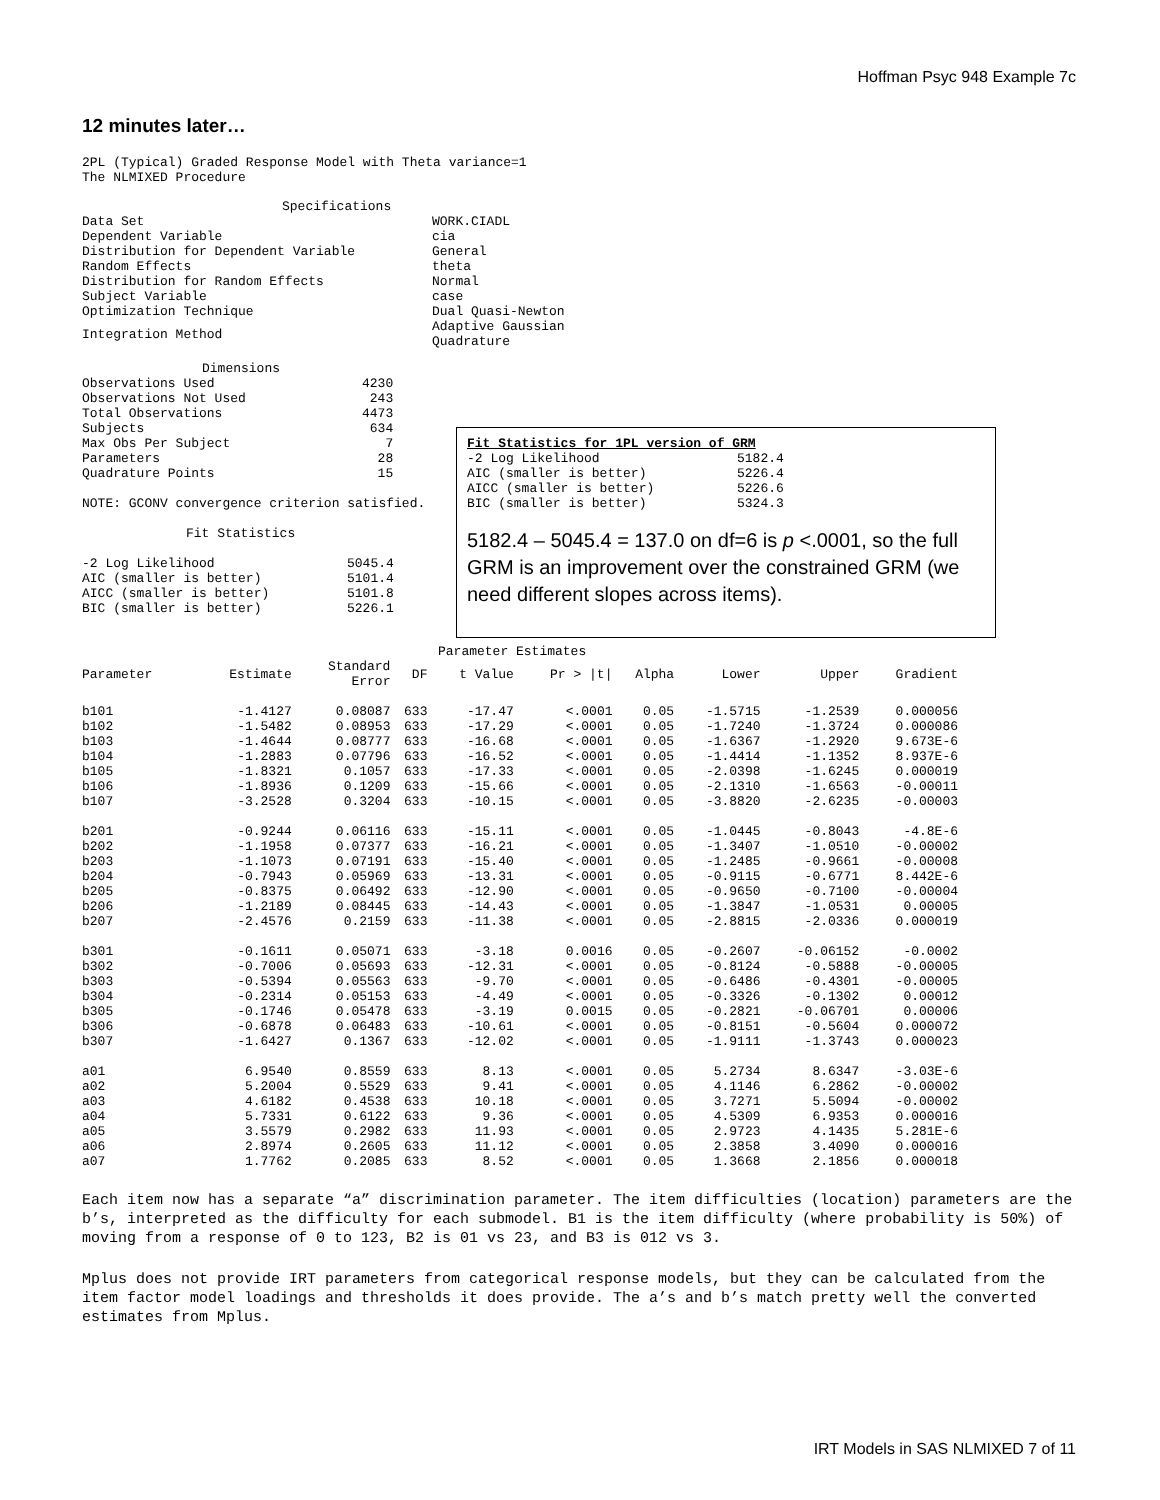Hoffman Psyc 948 Example 7c
12 minutes later…
2PL (Typical) Graded Response Model with Theta variance=1
The NLMIXED Procedure
Specifications
| Data Set | WORK.CIADL |
| Dependent Variable | cia |
| Distribution for Dependent Variable | General |
| Random Effects | theta |
| Distribution for Random Effects | Normal |
| Subject Variable | case |
| Optimization Technique | Dual Quasi-Newton |
| Integration Method | Adaptive Gaussian Quadrature |
Dimensions
| Observations Used | 4230 |
| Observations Not Used | 243 |
| Total Observations | 4473 |
| Subjects | 634 |
| Max Obs Per Subject | 7 |
| Parameters | 28 |
| Quadrature Points | 15 |
NOTE: GCONV convergence criterion satisfied.
Fit Statistics
| -2 Log Likelihood | 5045.4 |
| AIC (smaller is better) | 5101.4 |
| AICC (smaller is better) | 5101.8 |
| BIC (smaller is better) | 5226.1 |
| Fit Statistics for 1PL version of GRM | |
| --- | --- |
| -2 Log Likelihood | 5182.4 |
| AIC (smaller is better) | 5226.4 |
| AICC (smaller is better) | 5226.6 |
| BIC (smaller is better) | 5324.3 |
5182.4 – 5045.4 = 137.0 on df=6 is p <.0001, so the full GRM is an improvement over the constrained GRM (we need different slopes across items).
Parameter Estimates
| Parameter | Estimate | Standard Error | DF | t Value | Pr > /t/ | Alpha | Lower | Upper | Gradient |
| --- | --- | --- | --- | --- | --- | --- | --- | --- | --- |
| b101 | -1.4127 | 0.08087 | 633 | -17.47 | <.0001 | 0.05 | -1.5715 | -1.2539 | 0.000056 |
| b102 | -1.5482 | 0.08953 | 633 | -17.29 | <.0001 | 0.05 | -1.7240 | -1.3724 | 0.000086 |
| b103 | -1.4644 | 0.08777 | 633 | -16.68 | <.0001 | 0.05 | -1.6367 | -1.2920 | 9.673E-6 |
| b104 | -1.2883 | 0.07796 | 633 | -16.52 | <.0001 | 0.05 | -1.4414 | -1.1352 | 8.937E-6 |
| b105 | -1.8321 | 0.1057 | 633 | -17.33 | <.0001 | 0.05 | -2.0398 | -1.6245 | 0.000019 |
| b106 | -1.8936 | 0.1209 | 633 | -15.66 | <.0001 | 0.05 | -2.1310 | -1.6563 | -0.00011 |
| b107 | -3.2528 | 0.3204 | 633 | -10.15 | <.0001 | 0.05 | -3.8820 | -2.6235 | -0.00003 |
| b201 | -0.9244 | 0.06116 | 633 | -15.11 | <.0001 | 0.05 | -1.0445 | -0.8043 | -4.8E-6 |
| b202 | -1.1958 | 0.07377 | 633 | -16.21 | <.0001 | 0.05 | -1.3407 | -1.0510 | -0.00002 |
| b203 | -1.1073 | 0.07191 | 633 | -15.40 | <.0001 | 0.05 | -1.2485 | -0.9661 | -0.00008 |
| b204 | -0.7943 | 0.05969 | 633 | -13.31 | <.0001 | 0.05 | -0.9115 | -0.6771 | 8.442E-6 |
| b205 | -0.8375 | 0.06492 | 633 | -12.90 | <.0001 | 0.05 | -0.9650 | -0.7100 | -0.00004 |
| b206 | -1.2189 | 0.08445 | 633 | -14.43 | <.0001 | 0.05 | -1.3847 | -1.0531 | 0.00005 |
| b207 | -2.4576 | 0.2159 | 633 | -11.38 | <.0001 | 0.05 | -2.8815 | -2.0336 | 0.000019 |
| b301 | -0.1611 | 0.05071 | 633 | -3.18 | 0.0016 | 0.05 | -0.2607 | -0.06152 | -0.0002 |
| b302 | -0.7006 | 0.05693 | 633 | -12.31 | <.0001 | 0.05 | -0.8124 | -0.5888 | -0.00005 |
| b303 | -0.5394 | 0.05563 | 633 | -9.70 | <.0001 | 0.05 | -0.6486 | -0.4301 | -0.00005 |
| b304 | -0.2314 | 0.05153 | 633 | -4.49 | <.0001 | 0.05 | -0.3326 | -0.1302 | 0.00012 |
| b305 | -0.1746 | 0.05478 | 633 | -3.19 | 0.0015 | 0.05 | -0.2821 | -0.06701 | 0.00006 |
| b306 | -0.6878 | 0.06483 | 633 | -10.61 | <.0001 | 0.05 | -0.8151 | -0.5604 | 0.000072 |
| b307 | -1.6427 | 0.1367 | 633 | -12.02 | <.0001 | 0.05 | -1.9111 | -1.3743 | 0.000023 |
| a01 | 6.9540 | 0.8559 | 633 | 8.13 | <.0001 | 0.05 | 5.2734 | 8.6347 | -3.03E-6 |
| a02 | 5.2004 | 0.5529 | 633 | 9.41 | <.0001 | 0.05 | 4.1146 | 6.2862 | -0.00002 |
| a03 | 4.6182 | 0.4538 | 633 | 10.18 | <.0001 | 0.05 | 3.7271 | 5.5094 | -0.00002 |
| a04 | 5.7331 | 0.6122 | 633 | 9.36 | <.0001 | 0.05 | 4.5309 | 6.9353 | 0.000016 |
| a05 | 3.5579 | 0.2982 | 633 | 11.93 | <.0001 | 0.05 | 2.9723 | 4.1435 | 5.281E-6 |
| a06 | 2.8974 | 0.2605 | 633 | 11.12 | <.0001 | 0.05 | 2.3858 | 3.4090 | 0.000016 |
| a07 | 1.7762 | 0.2085 | 633 | 8.52 | <.0001 | 0.05 | 1.3668 | 2.1856 | 0.000018 |
Each item now has a separate “a” discrimination parameter. The item difficulties (location) parameters are the b’s, interpreted as the difficulty for each submodel. B1 is the item difficulty (where probability is 50%) of moving from a response of 0 to 123, B2 is 01 vs 23, and B3 is 012 vs 3.
Mplus does not provide IRT parameters from categorical response models, but they can be calculated from the item factor model loadings and thresholds it does provide. The a’s and b’s match pretty well the converted estimates from Mplus.
IRT Models in SAS NLMIXED 7 of 11